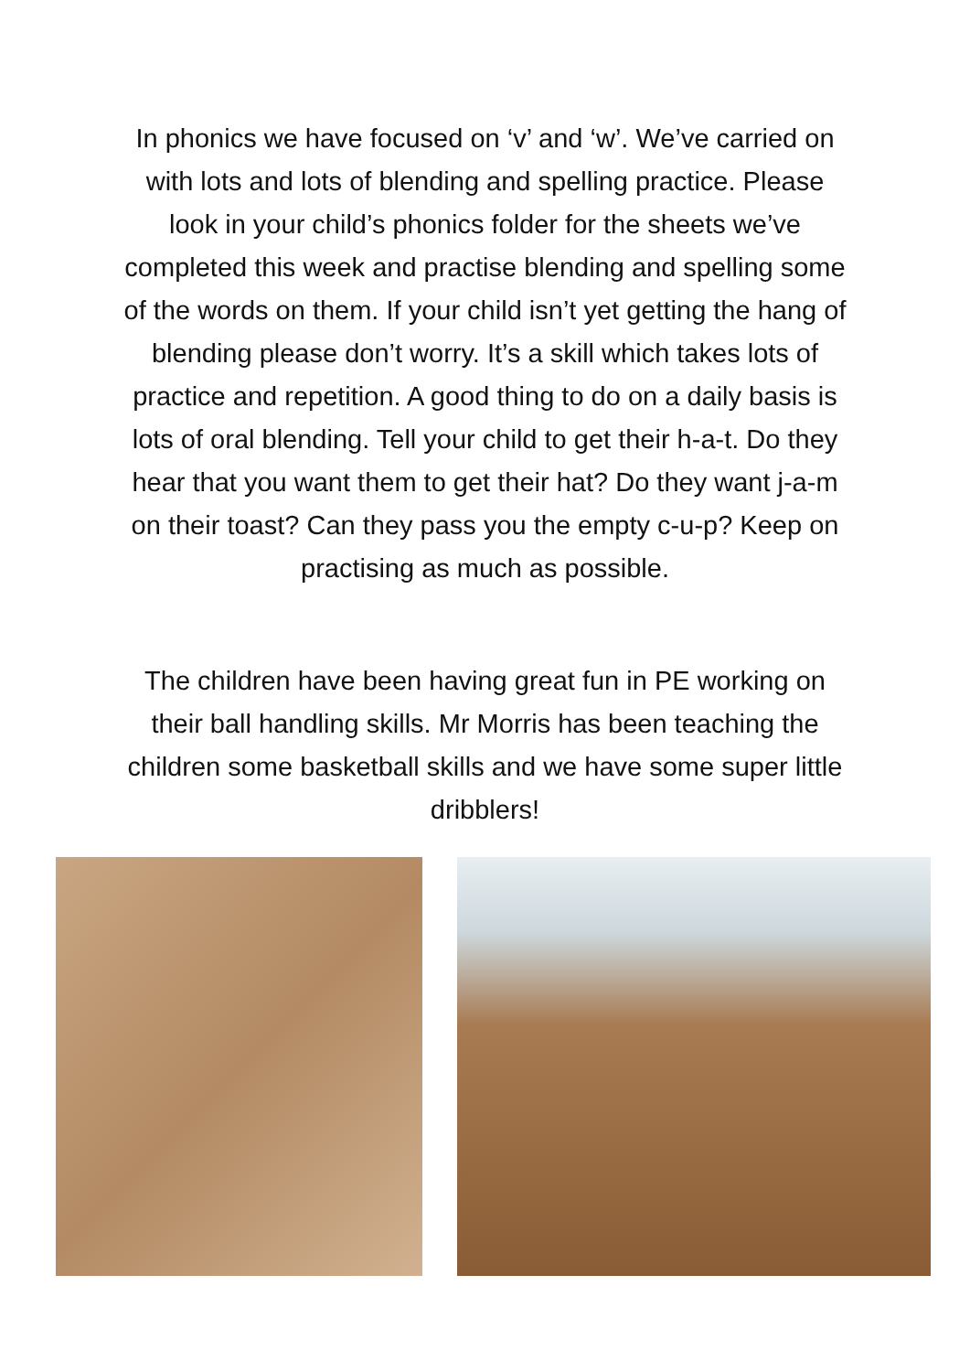In phonics we have focused on ‘v’ and ‘w’. We’ve carried on with lots and lots of blending and spelling practice. Please look in your child’s phonics folder for the sheets we’ve completed this week and practise blending and spelling some of the words on them. If your child isn’t yet getting the hang of blending please don’t worry. It’s a skill which takes lots of practice and repetition. A good thing to do on a daily basis is lots of oral blending. Tell your child to get their h-a-t. Do they hear that you want them to get their hat? Do they want j-a-m on their toast? Can they pass you the empty c-u-p? Keep on practising as much as possible.
The children have been having great fun in PE working on their ball handling skills. Mr Morris has been teaching the children some basketball skills and we have some super little dribblers!